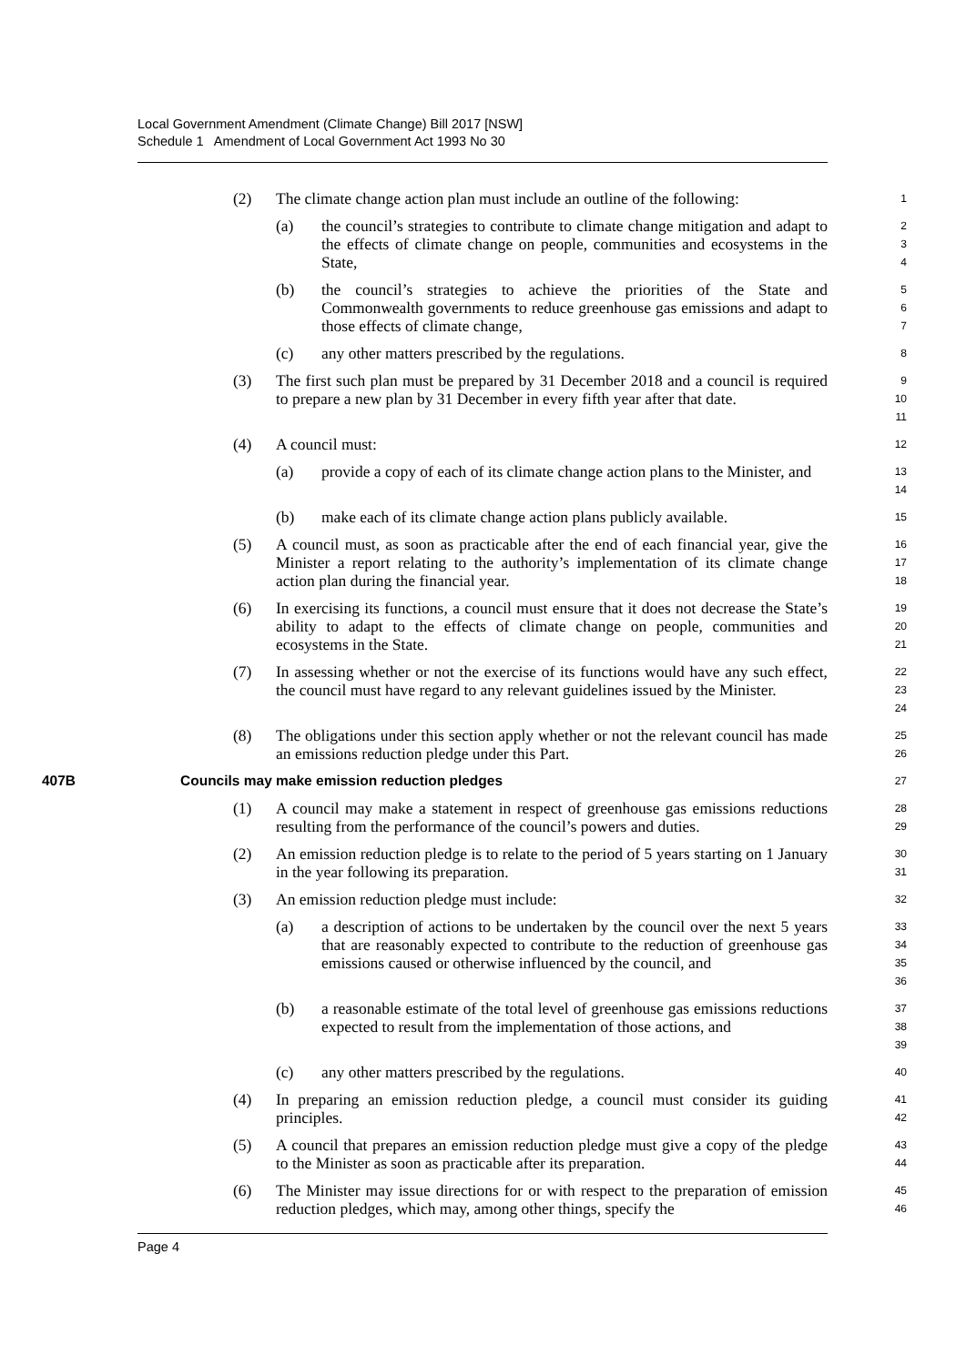Local Government Amendment (Climate Change) Bill 2017 [NSW]
Schedule 1 Amendment of Local Government Act 1993 No 30
(2) The climate change action plan must include an outline of the following: 1
(a) the council’s strategies to contribute to climate change mitigation and adapt to the effects of climate change on people, communities and ecosystems in the State, 2
3
4
(b) the council’s strategies to achieve the priorities of the State and Commonwealth governments to reduce greenhouse gas emissions and adapt to those effects of climate change, 5
6
7
(c) any other matters prescribed by the regulations. 8
(3) The first such plan must be prepared by 31 December 2018 and a council is required to prepare a new plan by 31 December in every fifth year after that date. 9
10
11
(4) A council must: 12
(a) provide a copy of each of its climate change action plans to the Minister, and 13
14
(b) make each of its climate change action plans publicly available. 15
(5) A council must, as soon as practicable after the end of each financial year, give the Minister a report relating to the authority’s implementation of its climate change action plan during the financial year. 16
17
18
(6) In exercising its functions, a council must ensure that it does not decrease the State’s ability to adapt to the effects of climate change on people, communities and ecosystems in the State. 19
20
21
(7) In assessing whether or not the exercise of its functions would have any such effect, the council must have regard to any relevant guidelines issued by the Minister. 22
23
24
(8) The obligations under this section apply whether or not the relevant council has made an emissions reduction pledge under this Part. 25
26
407B Councils may make emission reduction pledges 27
(1) A council may make a statement in respect of greenhouse gas emissions reductions resulting from the performance of the council’s powers and duties. 28
29
(2) An emission reduction pledge is to relate to the period of 5 years starting on 1 January in the year following its preparation. 30
31
(3) An emission reduction pledge must include: 32
(a) a description of actions to be undertaken by the council over the next 5 years that are reasonably expected to contribute to the reduction of greenhouse gas emissions caused or otherwise influenced by the council, and 33
34
35
36
(b) a reasonable estimate of the total level of greenhouse gas emissions reductions expected to result from the implementation of those actions, and 37
38
39
(c) any other matters prescribed by the regulations. 40
(4) In preparing an emission reduction pledge, a council must consider its guiding principles. 41
42
(5) A council that prepares an emission reduction pledge must give a copy of the pledge to the Minister as soon as practicable after its preparation. 43
44
(6) The Minister may issue directions for or with respect to the preparation of emission reduction pledges, which may, among other things, specify the 45
46
Page 4